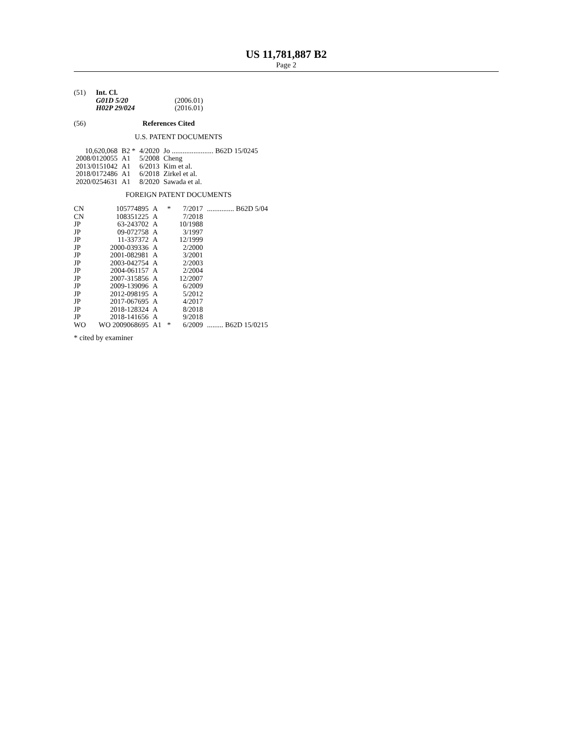US 11,781,887 B2
Page 2
| (51) | Int. Cl. | |
| | G01D 5/20 | (2006.01) |
| | H02P 29/024 | (2016.01) |
(56) References Cited
U.S. PATENT DOCUMENTS
| 10,620,068 | B2 * | 4/2020 | Jo ....................... B62D 15/0245 |
| 2008/0120055 | A1 | 5/2008 | Cheng |
| 2013/0151042 | A1 | 6/2013 | Kim et al. |
| 2018/0172486 | A1 | 6/2018 | Zirkel et al. |
| 2020/0254631 | A1 | 8/2020 | Sawada et al. |
FOREIGN PATENT DOCUMENTS
| CN | 105774895 | A | * | 7/2017 | ............... B62D 5/04 |
| CN | 108351225 | A | | 7/2018 | |
| JP | 63-243702 | A | | 10/1988 | |
| JP | 09-072758 | A | | 3/1997 | |
| JP | 11-337372 | A | | 12/1999 | |
| JP | 2000-039336 | A | | 2/2000 | |
| JP | 2001-082981 | A | | 3/2001 | |
| JP | 2003-042754 | A | | 2/2003 | |
| JP | 2004-061157 | A | | 2/2004 | |
| JP | 2007-315856 | A | | 12/2007 | |
| JP | 2009-139096 | A | | 6/2009 | |
| JP | 2012-098195 | A | | 5/2012 | |
| JP | 2017-067695 | A | | 4/2017 | |
| JP | 2018-128324 | A | | 8/2018 | |
| JP | 2018-141656 | A | | 9/2018 | |
| WO | WO 2009068695 | A1 | * | 6/2009 | ......... B62D 15/0215 |
* cited by examiner